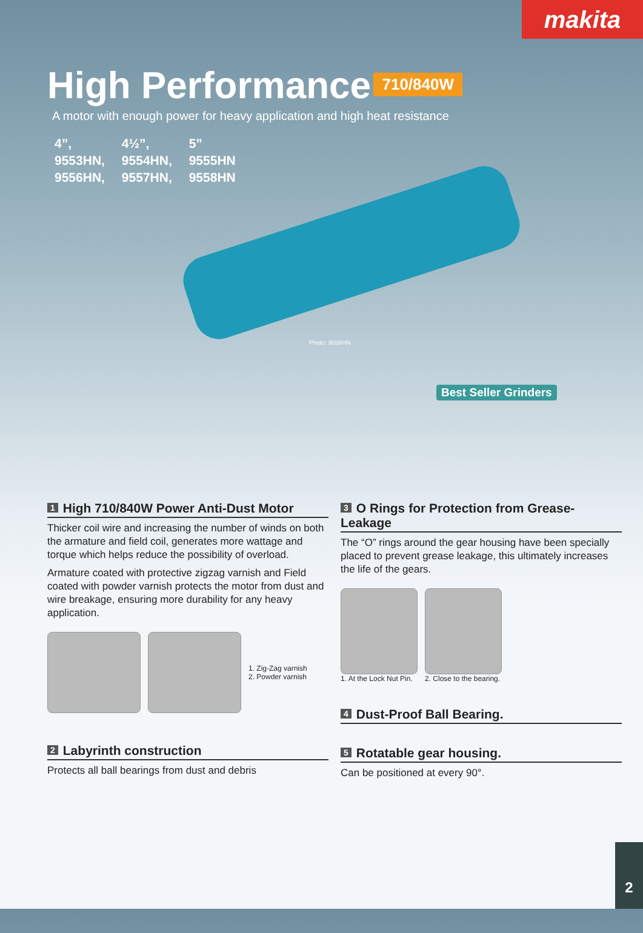makita
High Performance
710/840W
A motor with enough power for heavy application and high heat resistance
4”, 4½”, 5”
9553HN, 9554HN, 9555HN
9556HN, 9557HN, 9558HN
Photo: 9558HN
Best Seller Grinders
1 High 710/840W Power Anti-Dust Motor
Thicker coil wire and increasing the number of winds on both the armature and field coil, generates more wattage and torque which helps reduce the possibility of overload.
Armature coated with protective zigzag varnish and Field coated with powder varnish protects the motor from dust and wire breakage, ensuring more durability for any heavy application.
1. Zig-Zag varnish
2. Powder varnish
2 Labyrinth construction
Protects all ball bearings from dust and debris
3 O Rings for Protection from Grease-Leakage
The “O” rings around the gear housing have been specially placed to prevent grease leakage, this ultimately increases the life of the gears.
1. At the Lock Nut Pin. 2. Close to the bearing.
4 Dust-Proof Ball Bearing.
5 Rotatable gear housing.
Can be positioned at every 90°.
2